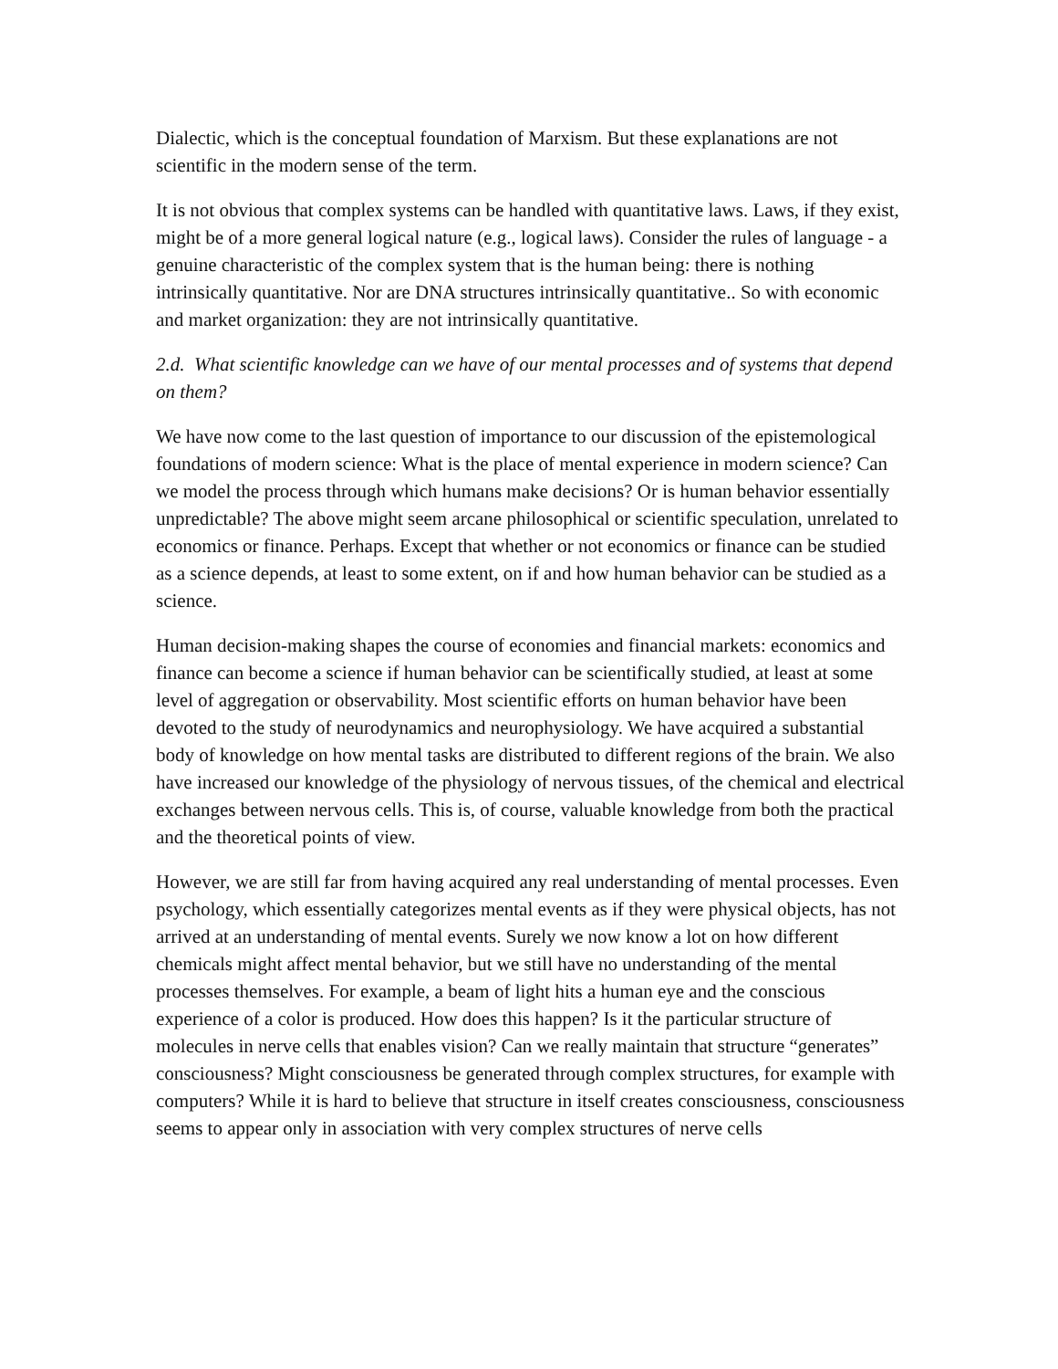Dialectic, which is the conceptual foundation of Marxism. But these explanations are not scientific in the modern sense of the term.
It is not obvious that complex systems can be handled with quantitative laws. Laws, if they exist, might be of a more general logical nature (e.g., logical laws). Consider the rules of language - a genuine characteristic of the complex system that is the human being: there is nothing intrinsically quantitative. Nor are DNA structures intrinsically quantitative.. So with economic and market organization: they are not intrinsically quantitative.
2.d. What scientific knowledge can we have of our mental processes and of systems that depend on them?
We have now come to the last question of importance to our discussion of the epistemological foundations of modern science: What is the place of mental experience in modern science? Can we model the process through which humans make decisions? Or is human behavior essentially unpredictable? The above might seem arcane philosophical or scientific speculation, unrelated to economics or finance. Perhaps. Except that whether or not economics or finance can be studied as a science depends, at least to some extent, on if and how human behavior can be studied as a science.
Human decision-making shapes the course of economies and financial markets: economics and finance can become a science if human behavior can be scientifically studied, at least at some level of aggregation or observability. Most scientific efforts on human behavior have been devoted to the study of neurodynamics and neurophysiology. We have acquired a substantial body of knowledge on how mental tasks are distributed to different regions of the brain. We also have increased our knowledge of the physiology of nervous tissues, of the chemical and electrical exchanges between nervous cells. This is, of course, valuable knowledge from both the practical and the theoretical points of view.
However, we are still far from having acquired any real understanding of mental processes. Even psychology, which essentially categorizes mental events as if they were physical objects, has not arrived at an understanding of mental events. Surely we now know a lot on how different chemicals might affect mental behavior, but we still have no understanding of the mental processes themselves. For example, a beam of light hits a human eye and the conscious experience of a color is produced. How does this happen? Is it the particular structure of molecules in nerve cells that enables vision? Can we really maintain that structure “generates” consciousness? Might consciousness be generated through complex structures, for example with computers? While it is hard to believe that structure in itself creates consciousness, consciousness seems to appear only in association with very complex structures of nerve cells